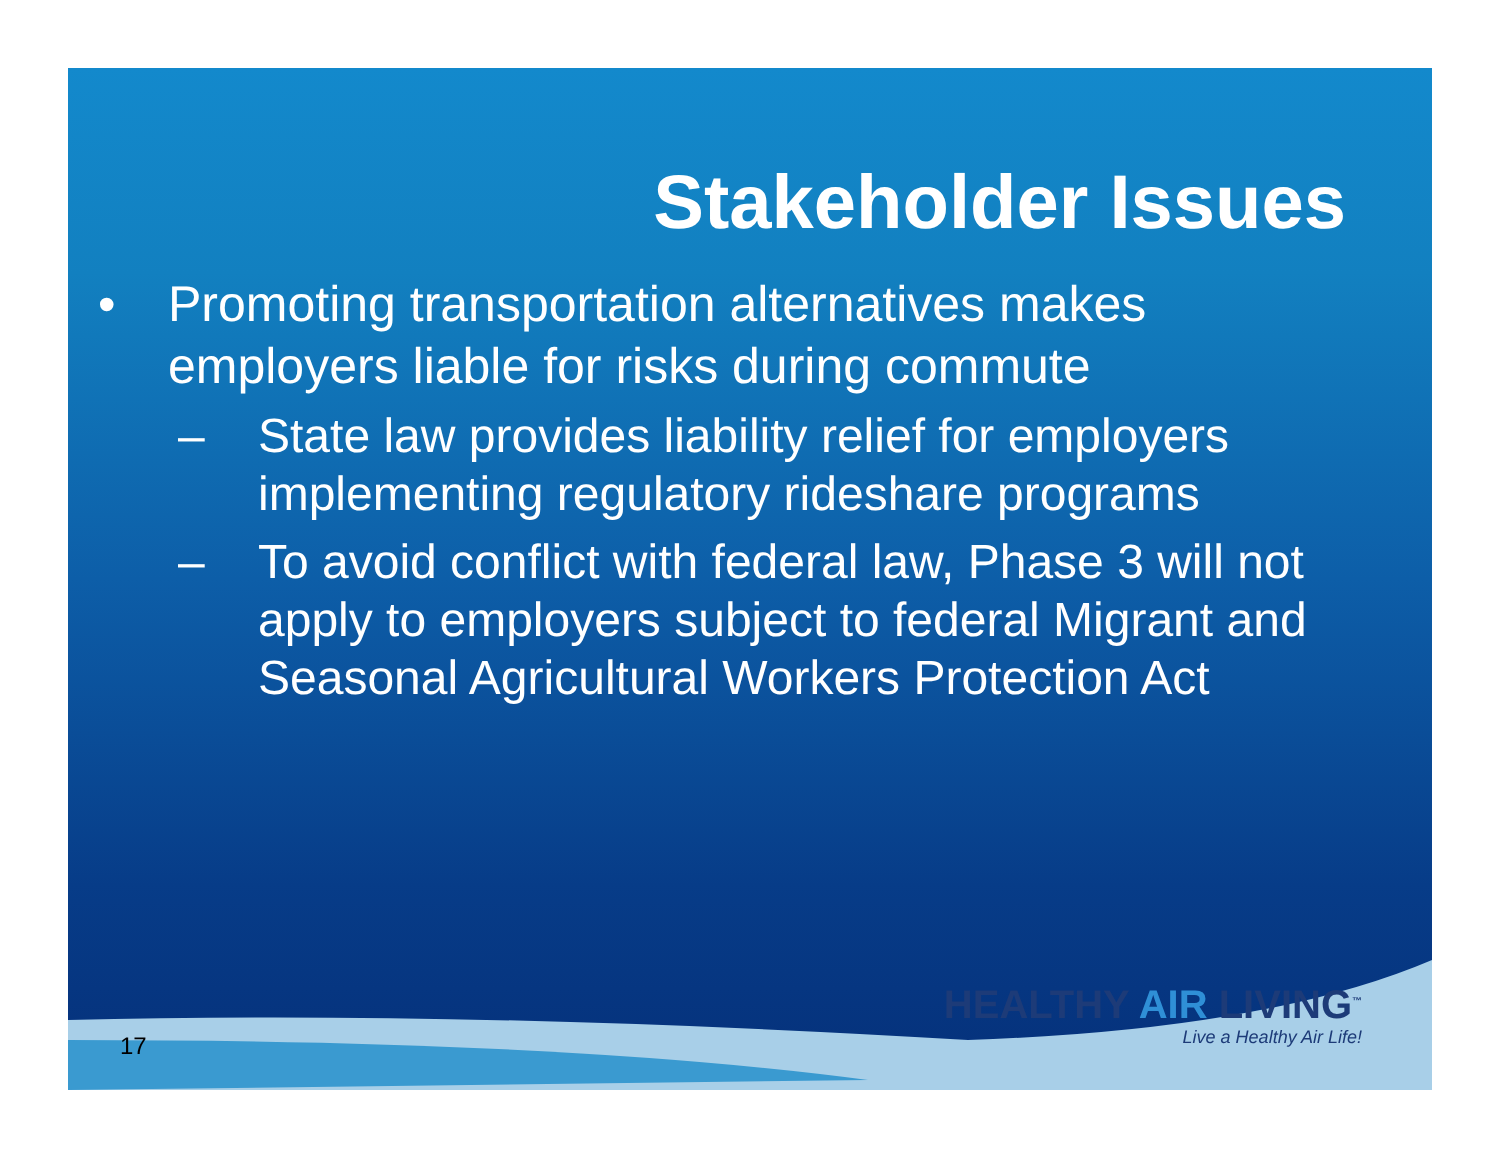Stakeholder Issues
• Promoting transportation alternatives makes employers liable for risks during commute
– State law provides liability relief for employers implementing regulatory rideshare programs
– To avoid conflict with federal law, Phase 3 will not apply to employers subject to federal Migrant and Seasonal Agricultural Workers Protection Act
17
HEALTHY AIR LIVING<sup>™</sup>
Live a Healthy Air Life!